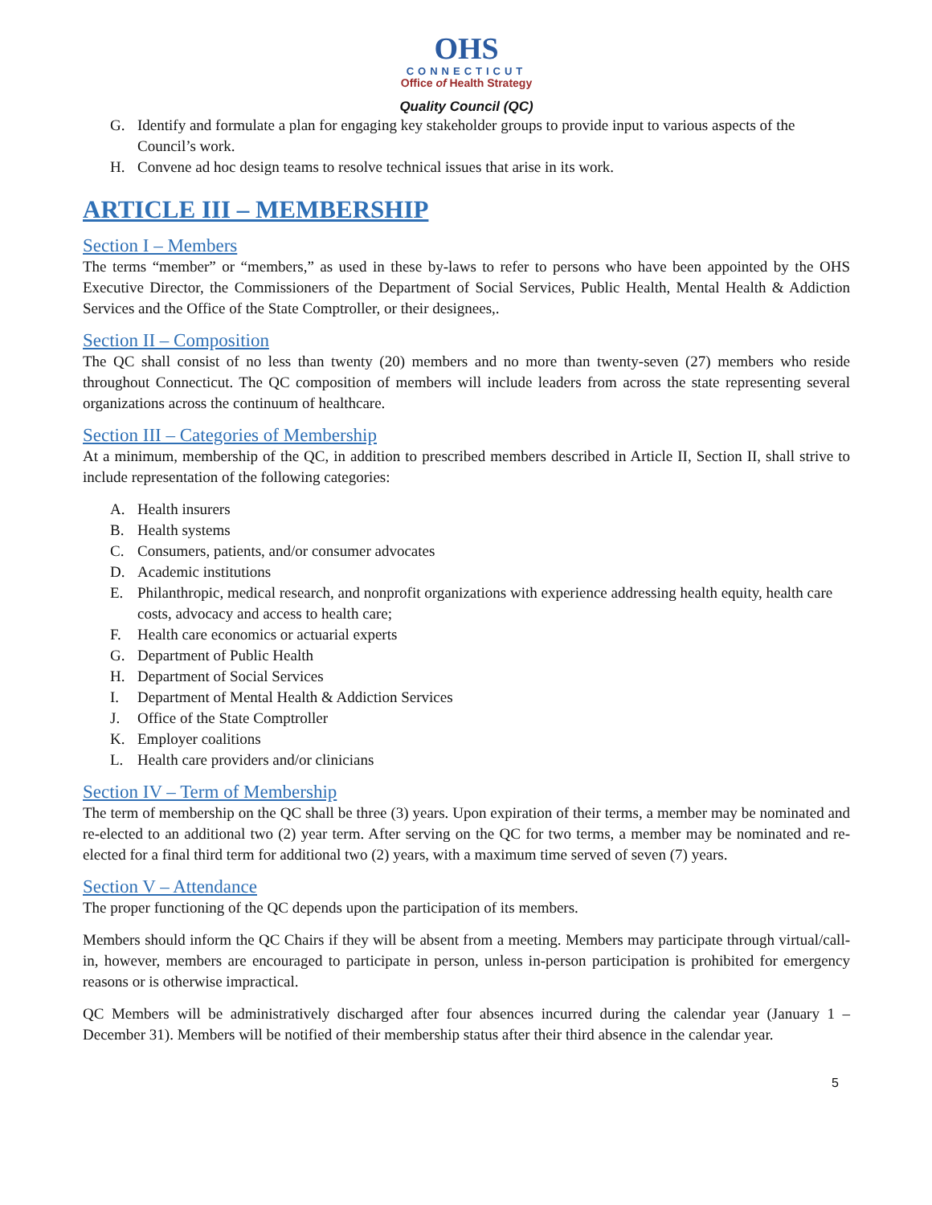OHS
CONNECTICUT
Office of Health Strategy
Quality Council (QC)
G. Identify and formulate a plan for engaging key stakeholder groups to provide input to various aspects of the Council’s work.
H. Convene ad hoc design teams to resolve technical issues that arise in its work.
ARTICLE III – MEMBERSHIP
Section I – Members
The terms “member” or “members,” as used in these by-laws to refer to persons who have been appointed by the OHS Executive Director, the Commissioners of the Department of Social Services, Public Health, Mental Health & Addiction Services and the Office of the State Comptroller, or their designees,.
Section II – Composition
The QC shall consist of no less than twenty (20) members and no more than twenty-seven (27) members who reside throughout Connecticut. The QC composition of members will include leaders from across the state representing several organizations across the continuum of healthcare.
Section III – Categories of Membership
At a minimum, membership of the QC, in addition to prescribed members described in Article II, Section II, shall strive to include representation of the following categories:
A. Health insurers
B. Health systems
C. Consumers, patients, and/or consumer advocates
D. Academic institutions
E. Philanthropic, medical research, and nonprofit organizations with experience addressing health equity, health care costs, advocacy and access to health care;
F. Health care economics or actuarial experts
G. Department of Public Health
H. Department of Social Services
I. Department of Mental Health & Addiction Services
J. Office of the State Comptroller
K. Employer coalitions
L. Health care providers and/or clinicians
Section IV – Term of Membership
The term of membership on the QC shall be three (3) years. Upon expiration of their terms, a member may be nominated and re-elected to an additional two (2) year term. After serving on the QC for two terms, a member may be nominated and re-elected for a final third term for additional two (2) years, with a maximum time served of seven (7) years.
Section V – Attendance
The proper functioning of the QC depends upon the participation of its members.
Members should inform the QC Chairs if they will be absent from a meeting. Members may participate through virtual/call-in, however, members are encouraged to participate in person, unless in-person participation is prohibited for emergency reasons or is otherwise impractical.
QC Members will be administratively discharged after four absences incurred during the calendar year (January 1 – December 31). Members will be notified of their membership status after their third absence in the calendar year.
5